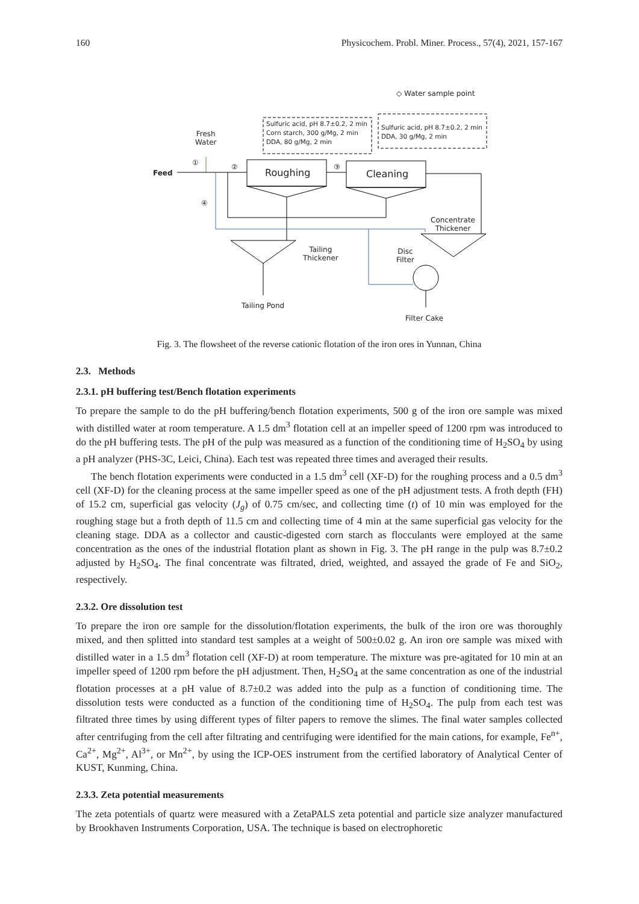160 Physicochem. Probl. Miner. Process., 57(4), 2021, 157-167
◇ Water sample point
Sulfuric acid, pH 8.7±0.2, 2 min
Corn starch, 300 g/Mg, 2 min
DDA, 80 g/Mg, 2 min
Sulfuric acid, pH 8.7±0.2, 2 min
DDA, 30 g/Mg, 2 min
Fresh
Water
Feed
① ② ③
④
Roughing Cleaning
Concentrate
Thickener
Tailing
Thickener
Disc
Filter
Tailing Pond
Filter Cake
Fig. 3. The flowsheet of the reverse cationic flotation of the iron ores in Yunnan, China
2.3. Methods
2.3.1. pH buffering test/Bench flotation experiments
To prepare the sample to do the pH buffering/bench flotation experiments, 500 g of the iron ore sample was mixed with distilled water at room temperature. A 1.5 dm<sup>3</sup> flotation cell at an impeller speed of 1200 rpm was introduced to do the pH buffering tests. The pH of the pulp was measured as a function of the conditioning time of H<sub>2</sub>SO<sub>4</sub> by using a pH analyzer (PHS-3C, Leici, China). Each test was repeated three times and averaged their results.
The bench flotation experiments were conducted in a 1.5 dm<sup>3</sup> cell (XF-D) for the roughing process and a 0.5 dm<sup>3</sup> cell (XF-D) for the cleaning process at the same impeller speed as one of the pH adjustment tests. A froth depth (FH) of 15.2 cm, superficial gas velocity (J<sub>g</sub>) of 0.75 cm/sec, and collecting time (t) of 10 min was employed for the roughing stage but a froth depth of 11.5 cm and collecting time of 4 min at the same superficial gas velocity for the cleaning stage. DDA as a collector and caustic-digested corn starch as flocculants were employed at the same concentration as the ones of the industrial flotation plant as shown in Fig. 3. The pH range in the pulp was 8.7±0.2 adjusted by H<sub>2</sub>SO<sub>4</sub>. The final concentrate was filtrated, dried, weighted, and assayed the grade of Fe and SiO<sub>2</sub>, respectively.
2.3.2. Ore dissolution test
To prepare the iron ore sample for the dissolution/flotation experiments, the bulk of the iron ore was thoroughly mixed, and then splitted into standard test samples at a weight of 500±0.02 g. An iron ore sample was mixed with distilled water in a 1.5 dm<sup>3</sup> flotation cell (XF-D) at room temperature. The mixture was pre-agitated for 10 min at an impeller speed of 1200 rpm before the pH adjustment. Then, H<sub>2</sub>SO<sub>4</sub> at the same concentration as one of the industrial flotation processes at a pH value of 8.7±0.2 was added into the pulp as a function of conditioning time. The dissolution tests were conducted as a function of the conditioning time of H<sub>2</sub>SO<sub>4</sub>. The pulp from each test was filtrated three times by using different types of filter papers to remove the slimes. The final water samples collected after centrifuging from the cell after filtrating and centrifuging were identified for the main cations, for example, Fe<sup>n+</sup>, Ca<sup>2+</sup>, Mg<sup>2+</sup>, Al<sup>3+</sup>, or Mn<sup>2+</sup>, by using the ICP-OES instrument from the certified laboratory of Analytical Center of KUST, Kunming, China.
2.3.3. Zeta potential measurements
The zeta potentials of quartz were measured with a ZetaPALS zeta potential and particle size analyzer manufactured by Brookhaven Instruments Corporation, USA. The technique is based on electrophoretic